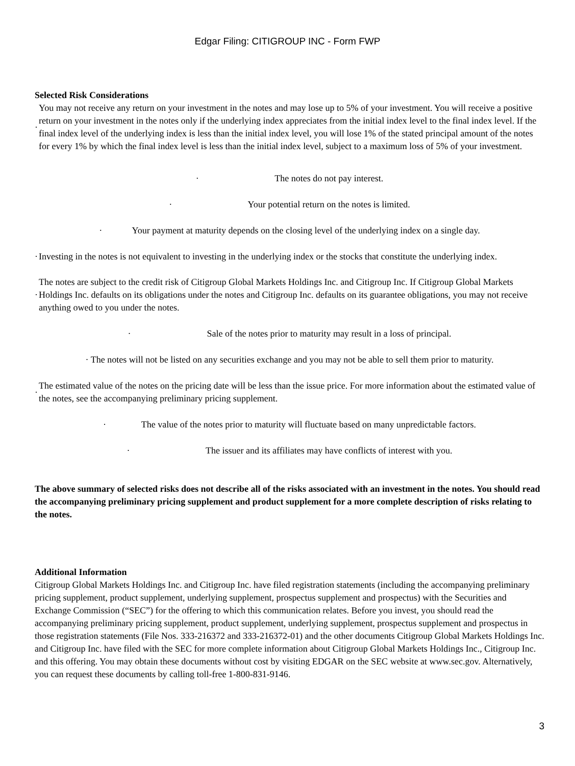Edgar Filing: CITIGROUP INC - Form FWP
Selected Risk Considerations
·
You may not receive any return on your investment in the notes and may lose up to 5% of your investment. You will receive a positive return on your investment in the notes only if the underlying index appreciates from the initial index level to the final index level. If the final index level of the underlying index is less than the initial index level, you will lose 1% of the stated principal amount of the notes for every 1% by which the final index level is less than the initial index level, subject to a maximum loss of 5% of your investment.
· The notes do not pay interest.
· Your potential return on the notes is limited.
· Your payment at maturity depends on the closing level of the underlying index on a single day.
·
Investing in the notes is not equivalent to investing in the underlying index or the stocks that constitute the underlying index.
·
The notes are subject to the credit risk of Citigroup Global Markets Holdings Inc. and Citigroup Inc. If Citigroup Global Markets Holdings Inc. defaults on its obligations under the notes and Citigroup Inc. defaults on its guarantee obligations, you may not receive anything owed to you under the notes.
· Sale of the notes prior to maturity may result in a loss of principal.
· The notes will not be listed on any securities exchange and you may not be able to sell them prior to maturity.
·
The estimated value of the notes on the pricing date will be less than the issue price. For more information about the estimated value of the notes, see the accompanying preliminary pricing supplement.
· The value of the notes prior to maturity will fluctuate based on many unpredictable factors.
· The issuer and its affiliates may have conflicts of interest with you.
The above summary of selected risks does not describe all of the risks associated with an investment in the notes. You should read the accompanying preliminary pricing supplement and product supplement for a more complete description of risks relating to the notes.
Additional Information
Citigroup Global Markets Holdings Inc. and Citigroup Inc. have filed registration statements (including the accompanying preliminary pricing supplement, product supplement, underlying supplement, prospectus supplement and prospectus) with the Securities and Exchange Commission (“SEC”) for the offering to which this communication relates. Before you invest, you should read the accompanying preliminary pricing supplement, product supplement, underlying supplement, prospectus supplement and prospectus in those registration statements (File Nos. 333-216372 and 333-216372-01) and the other documents Citigroup Global Markets Holdings Inc. and Citigroup Inc. have filed with the SEC for more complete information about Citigroup Global Markets Holdings Inc., Citigroup Inc. and this offering. You may obtain these documents without cost by visiting EDGAR on the SEC website at www.sec.gov. Alternatively, you can request these documents by calling toll-free 1-800-831-9146.
3